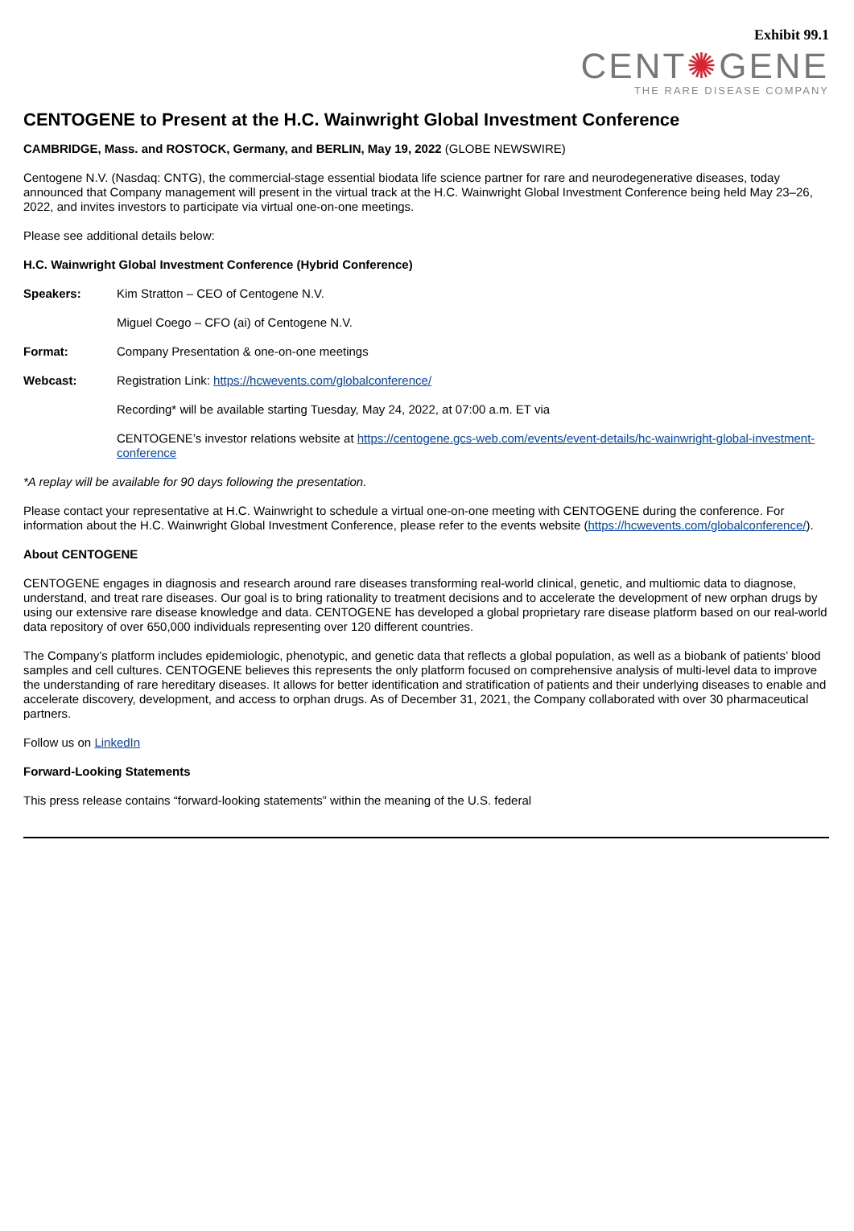Exhibit 99.1
CENT✺GENE
THE RARE DISEASE COMPANY
CENTOGENE to Present at the H.C. Wainwright Global Investment Conference
CAMBRIDGE, Mass. and ROSTOCK, Germany, and BERLIN, May 19, 2022 (GLOBE NEWSWIRE)
Centogene N.V. (Nasdaq: CNTG), the commercial-stage essential biodata life science partner for rare and neurodegenerative diseases, today announced that Company management will present in the virtual track at the H.C. Wainwright Global Investment Conference being held May 23–26, 2022, and invites investors to participate via virtual one-on-one meetings.
Please see additional details below:
H.C. Wainwright Global Investment Conference (Hybrid Conference)
Speakers: Kim Stratton – CEO of Centogene N.V.
Miguel Coego – CFO (ai) of Centogene N.V.
Format: Company Presentation & one-on-one meetings
Webcast: Registration Link: https://hcwevents.com/globalconference/
Recording* will be available starting Tuesday, May 24, 2022, at 07:00 a.m. ET via
CENTOGENE’s investor relations website at https://centogene.gcs-web.com/events/event-details/hc-wainwright-global-investment-conference
*A replay will be available for 90 days following the presentation.
Please contact your representative at H.C. Wainwright to schedule a virtual one-on-one meeting with CENTOGENE during the conference. For information about the H.C. Wainwright Global Investment Conference, please refer to the events website (https://hcwevents.com/globalconference/).
About CENTOGENE
CENTOGENE engages in diagnosis and research around rare diseases transforming real-world clinical, genetic, and multiomic data to diagnose, understand, and treat rare diseases. Our goal is to bring rationality to treatment decisions and to accelerate the development of new orphan drugs by using our extensive rare disease knowledge and data. CENTOGENE has developed a global proprietary rare disease platform based on our real-world data repository of over 650,000 individuals representing over 120 different countries.
The Company’s platform includes epidemiologic, phenotypic, and genetic data that reflects a global population, as well as a biobank of patients’ blood samples and cell cultures. CENTOGENE believes this represents the only platform focused on comprehensive analysis of multi-level data to improve the understanding of rare hereditary diseases. It allows for better identification and stratification of patients and their underlying diseases to enable and accelerate discovery, development, and access to orphan drugs. As of December 31, 2021, the Company collaborated with over 30 pharmaceutical partners.
Follow us on LinkedIn
Forward-Looking Statements
This press release contains “forward-looking statements” within the meaning of the U.S. federal